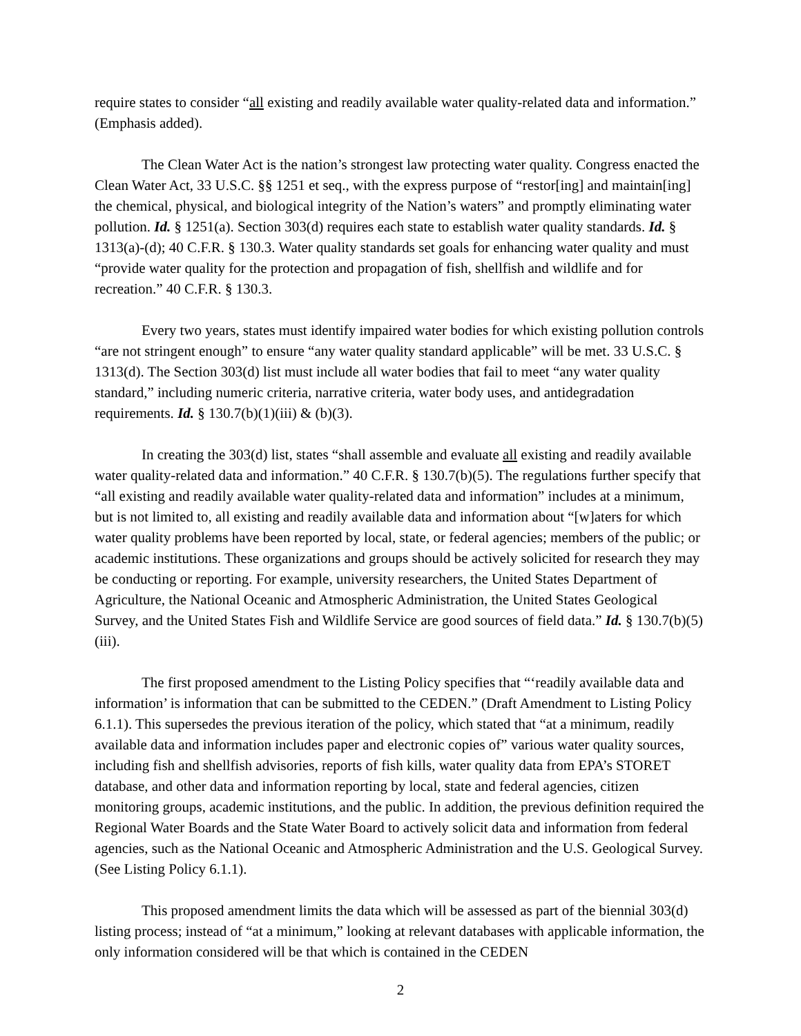require states to consider “all existing and readily available water quality-related data and information.” (Emphasis added).
The Clean Water Act is the nation’s strongest law protecting water quality. Congress enacted the Clean Water Act, 33 U.S.C. §§ 1251 et seq., with the express purpose of “restor[ing] and maintain[ing] the chemical, physical, and biological integrity of the Nation’s waters” and promptly eliminating water pollution. Id. § 1251(a). Section 303(d) requires each state to establish water quality standards. Id. § 1313(a)-(d); 40 C.F.R. § 130.3. Water quality standards set goals for enhancing water quality and must “provide water quality for the protection and propagation of fish, shellfish and wildlife and for recreation.” 40 C.F.R. § 130.3.
Every two years, states must identify impaired water bodies for which existing pollution controls “are not stringent enough” to ensure “any water quality standard applicable” will be met. 33 U.S.C. § 1313(d). The Section 303(d) list must include all water bodies that fail to meet “any water quality standard,” including numeric criteria, narrative criteria, water body uses, and antidegradation requirements. Id. § 130.7(b)(1)(iii) & (b)(3).
In creating the 303(d) list, states “shall assemble and evaluate all existing and readily available water quality-related data and information.” 40 C.F.R. § 130.7(b)(5). The regulations further specify that “all existing and readily available water quality-related data and information” includes at a minimum, but is not limited to, all existing and readily available data and information about “[w]aters for which water quality problems have been reported by local, state, or federal agencies; members of the public; or academic institutions. These organizations and groups should be actively solicited for research they may be conducting or reporting. For example, university researchers, the United States Department of Agriculture, the National Oceanic and Atmospheric Administration, the United States Geological Survey, and the United States Fish and Wildlife Service are good sources of field data.” Id. § 130.7(b)(5)(iii).
The first proposed amendment to the Listing Policy specifies that “‘readily available data and information’ is information that can be submitted to the CEDEN.” (Draft Amendment to Listing Policy 6.1.1). This supersedes the previous iteration of the policy, which stated that “at a minimum, readily available data and information includes paper and electronic copies of” various water quality sources, including fish and shellfish advisories, reports of fish kills, water quality data from EPA’s STORET database, and other data and information reporting by local, state and federal agencies, citizen monitoring groups, academic institutions, and the public. In addition, the previous definition required the Regional Water Boards and the State Water Board to actively solicit data and information from federal agencies, such as the National Oceanic and Atmospheric Administration and the U.S. Geological Survey. (See Listing Policy 6.1.1).
This proposed amendment limits the data which will be assessed as part of the biennial 303(d) listing process; instead of “at a minimum,” looking at relevant databases with applicable information, the only information considered will be that which is contained in the CEDEN
2